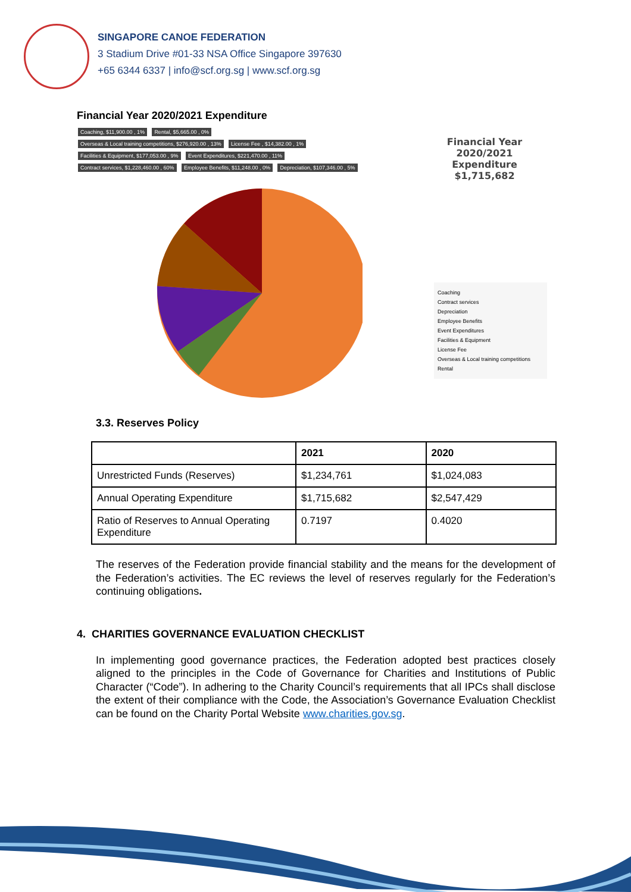SINGAPORE CANOE FEDERATION
3 Stadium Drive #01-33 NSA Office Singapore 397630
+65 6344 6337 | info@scf.org.sg | www.scf.org.sg
Financial Year 2020/2021 Expenditure
Coaching, $11,900.00 , 1% Rental, $5,665.00 , 0% Overseas & Local training competitions, $276,920.00 , 13% License Fee , $14,382.00 , 1% Facilities & Equipment, $177,053.00 , 9% Event Expenditures, $221,470.00 , 11% Contract services, $1,228,460.00 , 60% Employee Benefits, $11,248.00 , 0% Depreciation, $107,346.00 , 5%
Financial Year 2020/2021
Expenditure $1,715,682
Coaching
Contract services
Depreciation
Employee Benefits
Event Expenditures
Facilities & Equipment
License Fee
Overseas & Local training competitions
Rental
3.3. Reserves Policy
| | 2021 | 2020 |
| --- | --- | --- |
| Unrestricted Funds (Reserves) | $1,234,761 | $1,024,083 |
| Annual Operating Expenditure | $1,715,682 | $2,547,429 |
| Ratio of Reserves to Annual Operating Expenditure | 0.7197 | 0.4020 |
The reserves of the Federation provide financial stability and the means for the development of the Federation’s activities. The EC reviews the level of reserves regularly for the Federation’s continuing obligations.
4. CHARITIES GOVERNANCE EVALUATION CHECKLIST
In implementing good governance practices, the Federation adopted best practices closely aligned to the principles in the Code of Governance for Charities and Institutions of Public Character (“Code”). In adhering to the Charity Council’s requirements that all IPCs shall disclose the extent of their compliance with the Code, the Association’s Governance Evaluation Checklist can be found on the Charity Portal Website www.charities.gov.sg.